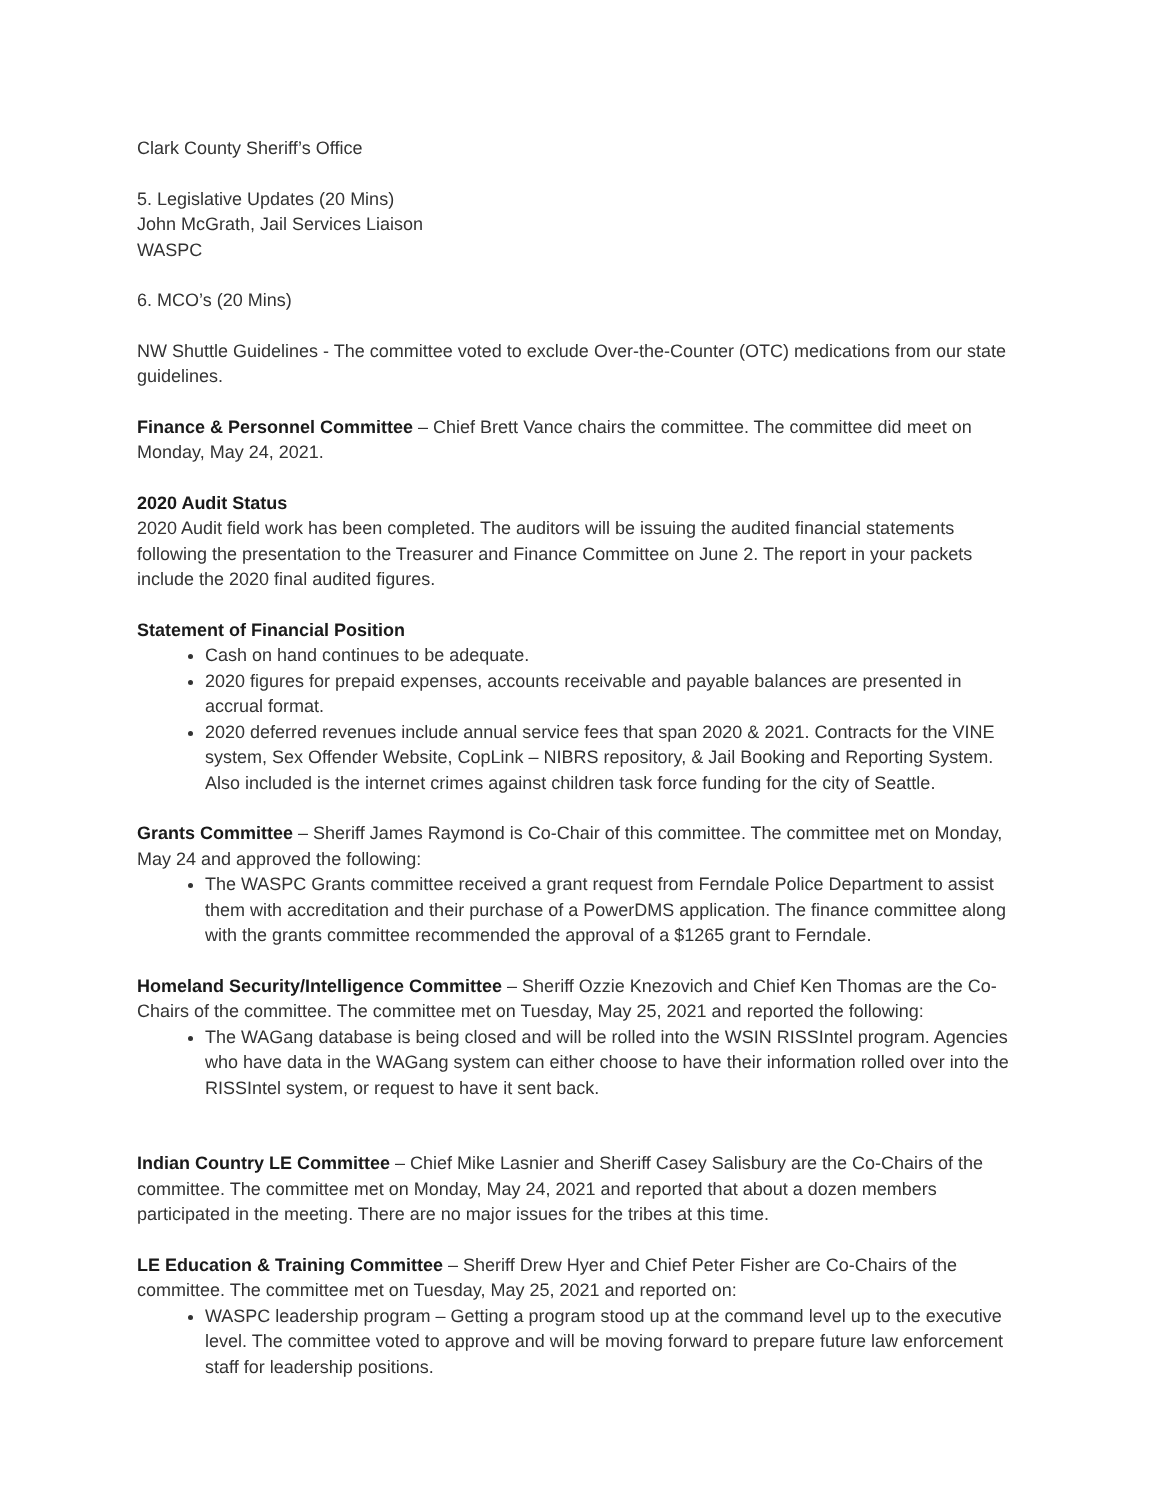Clark County Sheriff’s Office
5. Legislative Updates (20 Mins)
John McGrath, Jail Services Liaison
WASPC
6. MCO’s (20 Mins)
NW Shuttle Guidelines - The committee voted to exclude Over-the-Counter (OTC) medications from our state guidelines.
Finance & Personnel Committee – Chief Brett Vance chairs the committee. The committee did meet on Monday, May 24, 2021.
2020 Audit Status
2020 Audit field work has been completed. The auditors will be issuing the audited financial statements following the presentation to the Treasurer and Finance Committee on June 2. The report in your packets include the 2020 final audited figures.
Statement of Financial Position
Cash on hand continues to be adequate.
2020 figures for prepaid expenses, accounts receivable and payable balances are presented in accrual format.
2020 deferred revenues include annual service fees that span 2020 & 2021. Contracts for the VINE system, Sex Offender Website, CopLink – NIBRS repository, & Jail Booking and Reporting System. Also included is the internet crimes against children task force funding for the city of Seattle.
Grants Committee – Sheriff James Raymond is Co-Chair of this committee. The committee met on Monday, May 24 and approved the following:
The WASPC Grants committee received a grant request from Ferndale Police Department to assist them with accreditation and their purchase of a PowerDMS application. The finance committee along with the grants committee recommended the approval of a $1265 grant to Ferndale.
Homeland Security/Intelligence Committee – Sheriff Ozzie Knezovich and Chief Ken Thomas are the Co-Chairs of the committee. The committee met on Tuesday, May 25, 2021 and reported the following:
The WAGang database is being closed and will be rolled into the WSIN RISSIntel program. Agencies who have data in the WAGang system can either choose to have their information rolled over into the RISSIntel system, or request to have it sent back.
Indian Country LE Committee – Chief Mike Lasnier and Sheriff Casey Salisbury are the Co-Chairs of the committee. The committee met on Monday, May 24, 2021 and reported that about a dozen members participated in the meeting. There are no major issues for the tribes at this time.
LE Education & Training Committee – Sheriff Drew Hyer and Chief Peter Fisher are Co-Chairs of the committee. The committee met on Tuesday, May 25, 2021 and reported on:
WASPC leadership program – Getting a program stood up at the command level up to the executive level. The committee voted to approve and will be moving forward to prepare future law enforcement staff for leadership positions.